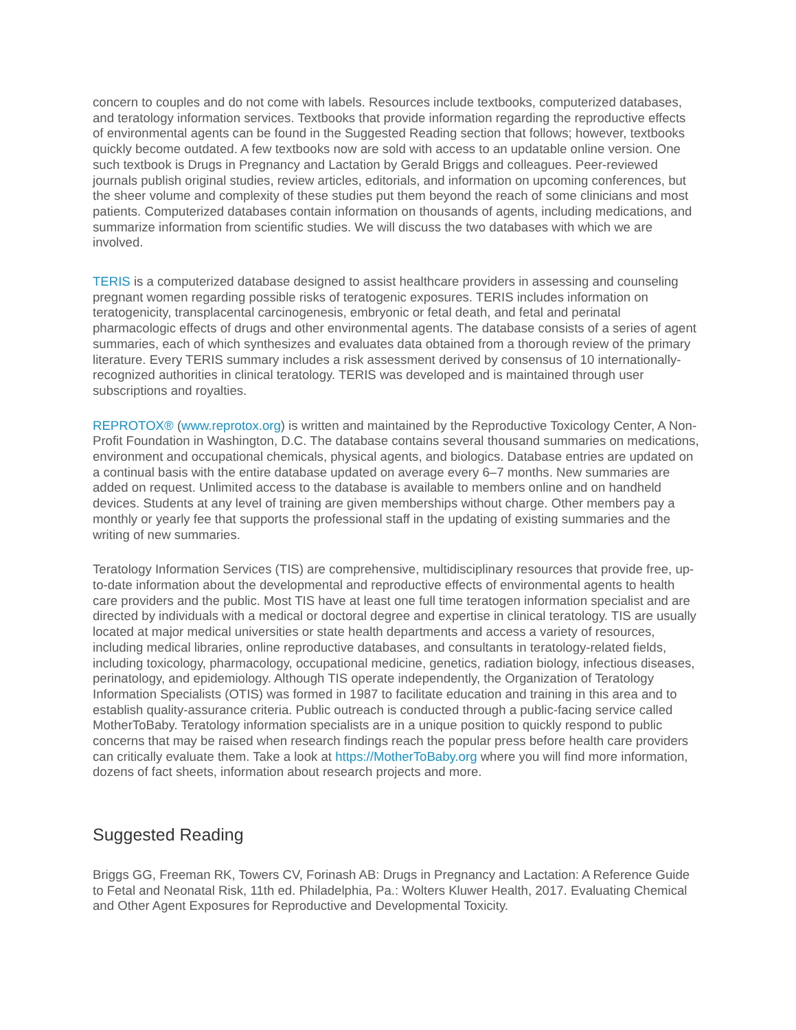concern to couples and do not come with labels. Resources include textbooks, computerized databases, and teratology information services. Textbooks that provide information regarding the reproductive effects of environmental agents can be found in the Suggested Reading section that follows; however, textbooks quickly become outdated. A few textbooks now are sold with access to an updatable online version. One such textbook is Drugs in Pregnancy and Lactation by Gerald Briggs and colleagues. Peer-reviewed journals publish original studies, review articles, editorials, and information on upcoming conferences, but the sheer volume and complexity of these studies put them beyond the reach of some clinicians and most patients. Computerized databases contain information on thousands of agents, including medications, and summarize information from scientific studies. We will discuss the two databases with which we are involved.
TERIS is a computerized database designed to assist healthcare providers in assessing and counseling pregnant women regarding possible risks of teratogenic exposures. TERIS includes information on teratogenicity, transplacental carcinogenesis, embryonic or fetal death, and fetal and perinatal pharmacologic effects of drugs and other environmental agents. The database consists of a series of agent summaries, each of which synthesizes and evaluates data obtained from a thorough review of the primary literature. Every TERIS summary includes a risk assessment derived by consensus of 10 internationally-recognized authorities in clinical teratology. TERIS was developed and is maintained through user subscriptions and royalties.
REPROTOX® (www.reprotox.org) is written and maintained by the Reproductive Toxicology Center, A Non-Profit Foundation in Washington, D.C. The database contains several thousand summaries on medications, environment and occupational chemicals, physical agents, and biologics. Database entries are updated on a continual basis with the entire database updated on average every 6–7 months. New summaries are added on request. Unlimited access to the database is available to members online and on handheld devices. Students at any level of training are given memberships without charge. Other members pay a monthly or yearly fee that supports the professional staff in the updating of existing summaries and the writing of new summaries.
Teratology Information Services (TIS) are comprehensive, multidisciplinary resources that provide free, up-to-date information about the developmental and reproductive effects of environmental agents to health care providers and the public. Most TIS have at least one full time teratogen information specialist and are directed by individuals with a medical or doctoral degree and expertise in clinical teratology. TIS are usually located at major medical universities or state health departments and access a variety of resources, including medical libraries, online reproductive databases, and consultants in teratology-related fields, including toxicology, pharmacology, occupational medicine, genetics, radiation biology, infectious diseases, perinatology, and epidemiology. Although TIS operate independently, the Organization of Teratology Information Specialists (OTIS) was formed in 1987 to facilitate education and training in this area and to establish quality-assurance criteria. Public outreach is conducted through a public-facing service called MotherToBaby. Teratology information specialists are in a unique position to quickly respond to public concerns that may be raised when research findings reach the popular press before health care providers can critically evaluate them. Take a look at https://MotherToBaby.org where you will find more information, dozens of fact sheets, information about research projects and more.
Suggested Reading
Briggs GG, Freeman RK, Towers CV, Forinash AB: Drugs in Pregnancy and Lactation: A Reference Guide to Fetal and Neonatal Risk, 11th ed. Philadelphia, Pa.: Wolters Kluwer Health, 2017. Evaluating Chemical and Other Agent Exposures for Reproductive and Developmental Toxicity.